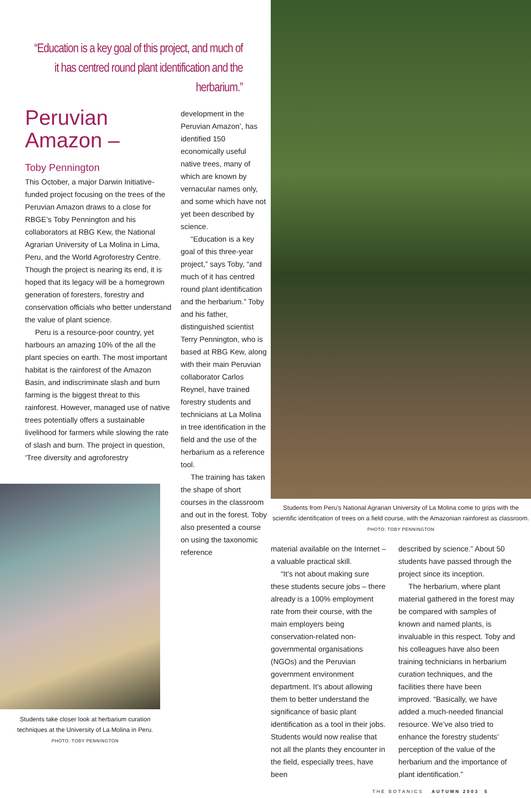“Education is a key goal of this project, and much of it has centred round plant identification and the herbarium.”
Peruvian Amazon –
Toby Pennington
This October, a major Darwin Initiative-funded project focusing on the trees of the Peruvian Amazon draws to a close for RBGE’s Toby Pennington and his collaborators at RBG Kew, the National Agrarian University of La Molina in Lima, Peru, and the World Agroforestry Centre. Though the project is nearing its end, it is hoped that its legacy will be a homegrown generation of foresters, forestry and conservation officials who better understand the value of plant science.
Peru is a resource-poor country, yet harbours an amazing 10% of the all the plant species on earth. The most important habitat is the rainforest of the Amazon Basin, and indiscriminate slash and burn farming is the biggest threat to this rainforest. However, managed use of native trees potentially offers a sustainable livelihood for farmers while slowing the rate of slash and burn. The project in question, ‘Tree diversity and agroforestry
Students take closer look at herbarium curation techniques at the University of La Molina in Peru.
PHOTO: TOBY PENNINGTON
development in the Peruvian Amazon’, has identified 150 economically useful native trees, many of which are known by vernacular names only, and some which have not yet been described by science.
“Education is a key goal of this three-year project,” says Toby, “and much of it has centred round plant identification and the herbarium.” Toby and his father, distinguished scientist Terry Pennington, who is based at RBG Kew, along with their main Peruvian collaborator Carlos Reynel, have trained forestry students and technicians at La Molina in tree identification in the field and the use of the herbarium as a reference tool.
The training has taken the shape of short courses in the classroom and out in the forest. Toby also presented a course on using the taxonomic reference
Students from Peru’s National Agrarian University of La Molina come to grips with the scientific identification of trees on a field course, with the Amazonian rainforest as classroom. PHOTO: TOBY PENNINGTON
material available on the Internet – a valuable practical skill.
“It’s not about making sure these students secure jobs – there already is a 100% employment rate from their course, with the main employers being conservation-related non-governmental organisations (NGOs) and the Peruvian government environment department. It’s about allowing them to better understand the significance of basic plant identification as a tool in their jobs. Students would now realise that not all the plants they encounter in the field, especially trees, have been
described by science.” About 50 students have passed through the project since its inception.
The herbarium, where plant material gathered in the forest may be compared with samples of known and named plants, is invaluable in this respect. Toby and his colleagues have also been training technicians in herbarium curation techniques, and the facilities there have been improved. “Basically, we have added a much-needed financial resource. We’ve also tried to enhance the forestry students’ perception of the value of the herbarium and the importance of plant identification.”
THE BOTANICS AUTUMN 2003 5